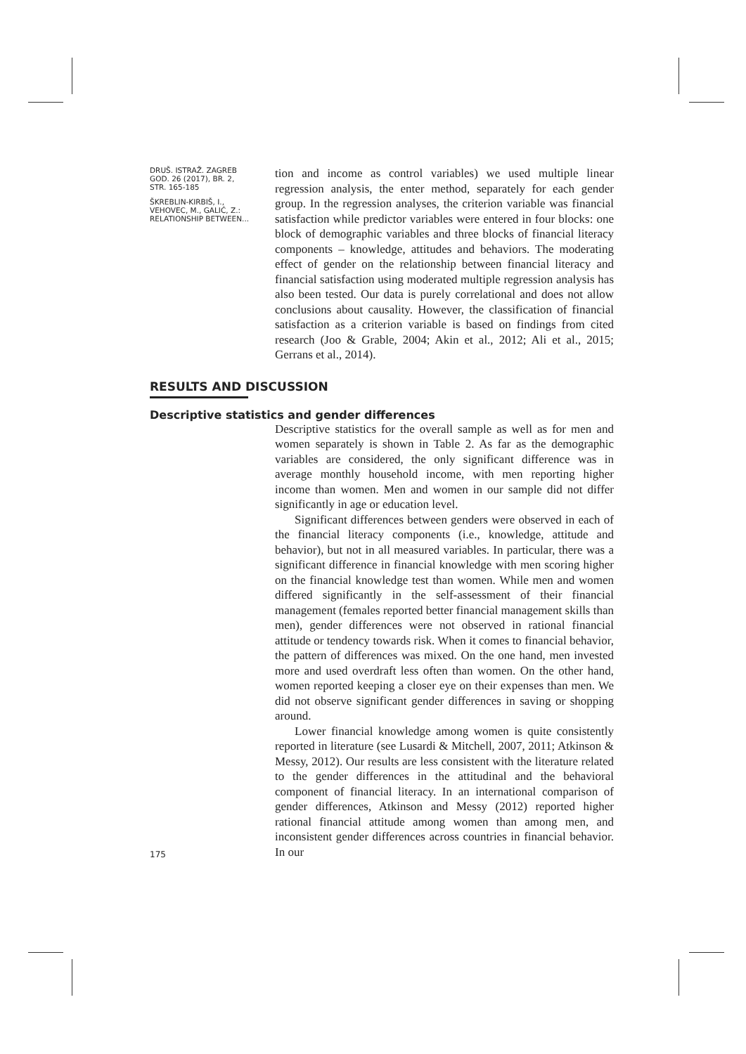DRUŠ. ISTRAŽ. ZAGREB
GOD. 26 (2017), BR. 2,
STR. 165-185
ŠKREBLIN-KIRBIŠ, I.,
VEHOVEC, M., GALIĆ, Z.:
RELATIONSHIP BETWEEN...
tion and income as control variables) we used multiple linear regression analysis, the enter method, separately for each gender group. In the regression analyses, the criterion variable was financial satisfaction while predictor variables were entered in four blocks: one block of demographic variables and three blocks of financial literacy components – knowledge, attitudes and behaviors. The moderating effect of gender on the relationship between financial literacy and financial satisfaction using moderated multiple regression analysis has also been tested. Our data is purely correlational and does not allow conclusions about causality. However, the classification of financial satisfaction as a criterion variable is based on findings from cited research (Joo & Grable, 2004; Akin et al., 2012; Ali et al., 2015; Gerrans et al., 2014).
RESULTS AND DISCUSSION
Descriptive statistics and gender differences
175
Descriptive statistics for the overall sample as well as for men and women separately is shown in Table 2. As far as the demographic variables are considered, the only significant difference was in average monthly household income, with men reporting higher income than women. Men and women in our sample did not differ significantly in age or education level.
Significant differences between genders were observed in each of the financial literacy components (i.e., knowledge, attitude and behavior), but not in all measured variables. In particular, there was a significant difference in financial knowledge with men scoring higher on the financial knowledge test than women. While men and women differed significantly in the self-assessment of their financial management (females reported better financial management skills than men), gender differences were not observed in rational financial attitude or tendency towards risk. When it comes to financial behavior, the pattern of differences was mixed. On the one hand, men invested more and used overdraft less often than women. On the other hand, women reported keeping a closer eye on their expenses than men. We did not observe significant gender differences in saving or shopping around.
Lower financial knowledge among women is quite consistently reported in literature (see Lusardi & Mitchell, 2007, 2011; Atkinson & Messy, 2012). Our results are less consistent with the literature related to the gender differences in the attitudinal and the behavioral component of financial literacy. In an international comparison of gender differences, Atkinson and Messy (2012) reported higher rational financial attitude among women than among men, and inconsistent gender differences across countries in financial behavior. In our